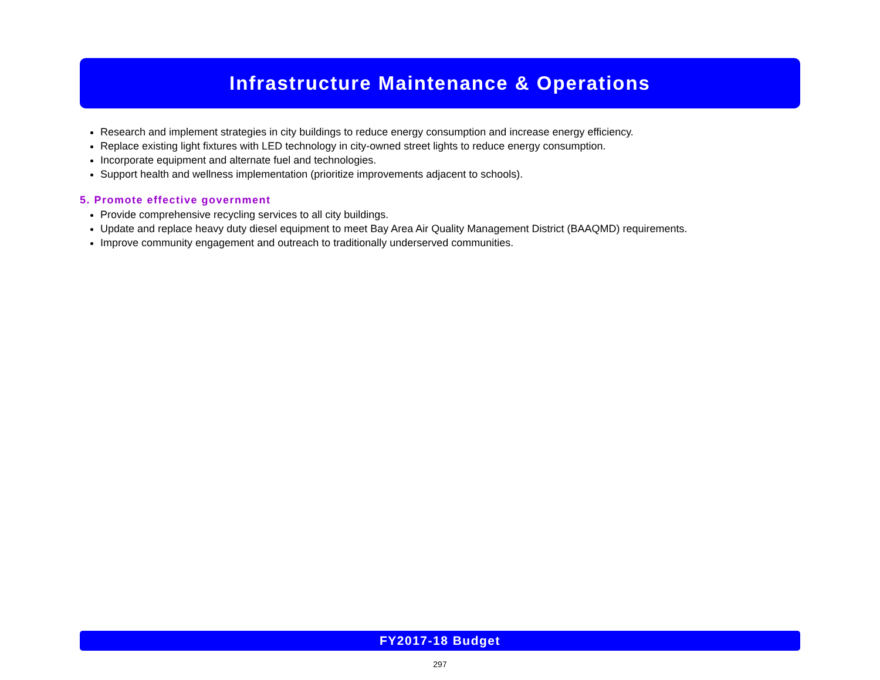Infrastructure Maintenance & Operations
Research and implement strategies in city buildings to reduce energy consumption and increase energy efficiency.
Replace existing light fixtures with LED technology in city-owned street lights to reduce energy consumption.
Incorporate equipment and alternate fuel and technologies.
Support health and wellness implementation (prioritize improvements adjacent to schools).
5. Promote effective government
Provide comprehensive recycling services to all city buildings.
Update and replace heavy duty diesel equipment to meet Bay Area Air Quality Management District (BAAQMD) requirements.
Improve community engagement and outreach to traditionally underserved communities.
FY2017-18 Budget
297